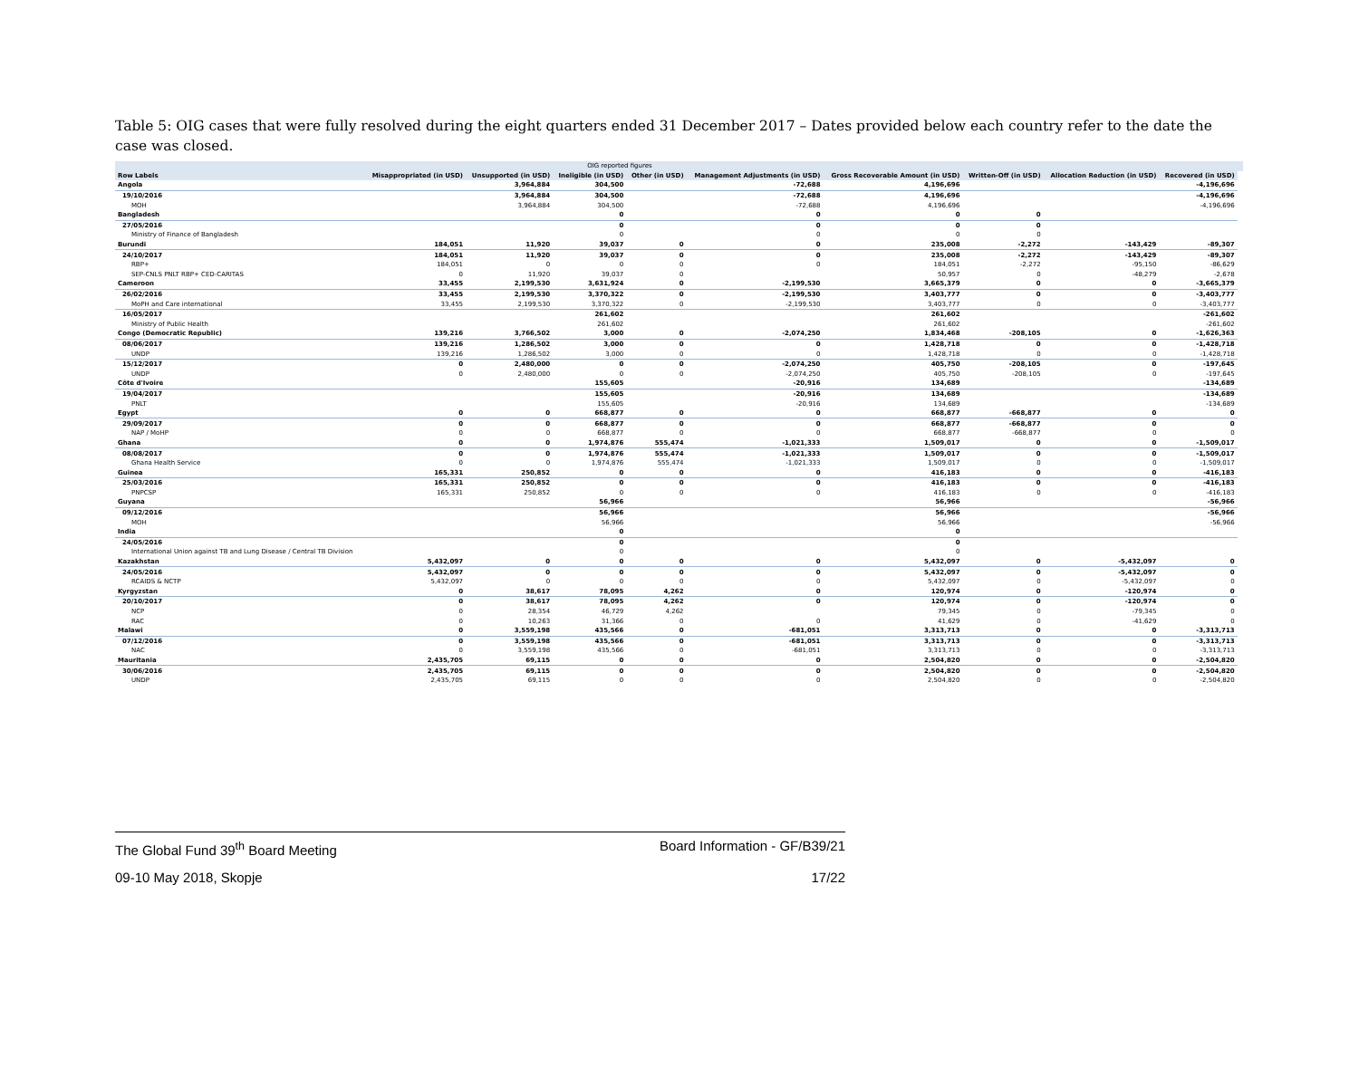Table 5: OIG cases that were fully resolved during the eight quarters ended 31 December 2017 – Dates provided below each country refer to the date the case was closed.
| | | | OIG reported figures | | | | | | | |
| --- | --- | --- | --- | --- | --- | --- | --- | --- | --- | --- |
| Row Labels | Misappropriated (in USD) | Unsupported (in USD) | Ineligible (in USD) | Other (in USD) | Management Adjustments (in USD) | Gross Recoverable Amount (in USD) | Written-Off (in USD) | Allocation Reduction (in USD) | Recovered (in USD) | |
| Angola | | 3,964,884 | 304,500 | | -72,688 | 4,196,696 | | | -4,196,696 | |
| 19/10/2016 | | 3,964,884 | 304,500 | | -72,688 | 4,196,696 | | | -4,196,696 | |
| MOH | | 3,964,884 | 304,500 | | -72,688 | 4,196,696 | | | -4,196,696 | |
| Bangladesh | | | 0 | | 0 | 0 | 0 | | | |
| 27/05/2016 | | | 0 | | 0 | 0 | 0 | | | |
| Ministry of Finance of Bangladesh | | | 0 | | 0 | 0 | 0 | | | |
| Burundi | 184,051 | 11,920 | 39,037 | 0 | 0 | 235,008 | -2,272 | -143,429 | -89,307 | |
| 24/10/2017 | 184,051 | 11,920 | 39,037 | 0 | 0 | 235,008 | -2,272 | -143,429 | -89,307 | |
| RBP+ | 184,051 | 0 | 0 | 0 | 0 | 184,051 | -2,272 | -95,150 | -86,629 | |
| SEP-CNLS PNLT RBP+ CED-CARITAS | 0 | 11,920 | 39,037 | 0 | | 50,957 | 0 | -48,279 | -2,678 | |
| Cameroon | 33,455 | 2,199,530 | 3,631,924 | 0 | -2,199,530 | 3,665,379 | 0 | 0 | -3,665,379 | |
| 26/02/2016 | 33,455 | 2,199,530 | 3,370,322 | 0 | -2,199,530 | 3,403,777 | 0 | 0 | -3,403,777 | |
| MoPH and Care international | 33,455 | 2,199,530 | 3,370,322 | 0 | -2,199,530 | 3,403,777 | 0 | 0 | -3,403,777 | |
| 16/05/2017 | | | 261,602 | | | 261,602 | | | -261,602 | |
| Ministry of Public Health | | | 261,602 | | | 261,602 | | | -261,602 | |
| Congo (Democratic Republic) | 139,216 | 3,766,502 | 3,000 | 0 | -2,074,250 | 1,834,468 | -208,105 | 0 | -1,626,363 | |
| 08/06/2017 | 139,216 | 1,286,502 | 3,000 | 0 | 0 | 1,428,718 | 0 | 0 | -1,428,718 | |
| UNDP | 139,216 | 1,286,502 | 3,000 | 0 | 0 | 1,428,718 | 0 | 0 | -1,428,718 | |
| 15/12/2017 | 0 | 2,480,000 | 0 | 0 | -2,074,250 | 405,750 | -208,105 | 0 | -197,645 | |
| UNDP | 0 | 2,480,000 | 0 | 0 | -2,074,250 | 405,750 | -208,105 | 0 | -197,645 | |
| Côte d'Ivoire | | | 155,605 | | -20,916 | 134,689 | | | -134,689 | |
| 19/04/2017 | | | 155,605 | | -20,916 | 134,689 | | | -134,689 | |
| PNLT | | | 155,605 | | -20,916 | 134,689 | | | -134,689 | |
| Egypt | 0 | 0 | 668,877 | 0 | 0 | 668,877 | -668,877 | 0 | 0 | |
| 29/09/2017 | 0 | 0 | 668,877 | 0 | 0 | 668,877 | -668,877 | 0 | 0 | |
| NAP / MoHP | 0 | 0 | 668,877 | 0 | 0 | 668,877 | -668,877 | 0 | 0 | |
| Ghana | 0 | 0 | 1,974,876 | 555,474 | -1,021,333 | 1,509,017 | 0 | 0 | -1,509,017 | |
| 08/08/2017 | 0 | 0 | 1,974,876 | 555,474 | -1,021,333 | 1,509,017 | 0 | 0 | -1,509,017 | |
| Ghana Health Service | 0 | 0 | 1,974,876 | 555,474 | -1,021,333 | 1,509,017 | 0 | 0 | -1,509,017 | |
| Guinea | 165,331 | 250,852 | 0 | 0 | 0 | 416,183 | 0 | 0 | -416,183 | |
| 25/03/2016 | 165,331 | 250,852 | 0 | 0 | 0 | 416,183 | 0 | 0 | -416,183 | |
| PNPCSP | 165,331 | 250,852 | 0 | 0 | 0 | 416,183 | 0 | 0 | -416,183 | |
| Guyana | | | 56,966 | | | 56,966 | | | -56,966 | |
| 09/12/2016 | | | 56,966 | | | 56,966 | | | -56,966 | |
| MOH | | | 56,966 | | | 56,966 | | | -56,966 | |
| India | | | 0 | | | 0 | | | | |
| 24/05/2016 | | | 0 | | | 0 | | | | |
| International Union against TB and Lung Disease / Central TB Division | | | 0 | | | 0 | | | | |
| Kazakhstan | 5,432,097 | 0 | 0 | 0 | 0 | 5,432,097 | 0 | -5,432,097 | 0 | |
| 24/05/2016 | 5,432,097 | 0 | 0 | 0 | 0 | 5,432,097 | 0 | -5,432,097 | 0 | |
| RCAIDS & NCTP | 5,432,097 | 0 | 0 | 0 | 0 | 5,432,097 | 0 | -5,432,097 | 0 | |
| Kyrgyzstan | 0 | 38,617 | 78,095 | 4,262 | 0 | 120,974 | 0 | -120,974 | 0 | |
| 20/10/2017 | 0 | 38,617 | 78,095 | 4,262 | 0 | 120,974 | 0 | -120,974 | 0 | |
| NCP | 0 | 28,354 | 46,729 | 4,262 | | 79,345 | 0 | -79,345 | 0 | |
| RAC | 0 | 10,263 | 31,366 | 0 | 0 | 41,629 | 0 | -41,629 | 0 | |
| Malawi | 0 | 3,559,198 | 435,566 | 0 | -681,051 | 3,313,713 | 0 | 0 | -3,313,713 | |
| 07/12/2016 | 0 | 3,559,198 | 435,566 | 0 | -681,051 | 3,313,713 | 0 | 0 | -3,313,713 | |
| NAC | 0 | 3,559,198 | 435,566 | 0 | -681,051 | 3,313,713 | 0 | 0 | -3,313,713 | |
| Mauritania | 2,435,705 | 69,115 | 0 | 0 | 0 | 2,504,820 | 0 | 0 | -2,504,820 | |
| 30/06/2016 | 2,435,705 | 69,115 | 0 | 0 | 0 | 2,504,820 | 0 | 0 | -2,504,820 | |
| UNDP | 2,435,705 | 69,115 | 0 | 0 | 0 | 2,504,820 | 0 | 0 | -2,504,820 | |
The Global Fund 39<sup>th</sup> Board Meeting Board Information - GF/B39/21
09-10 May 2018, Skopje 17/22